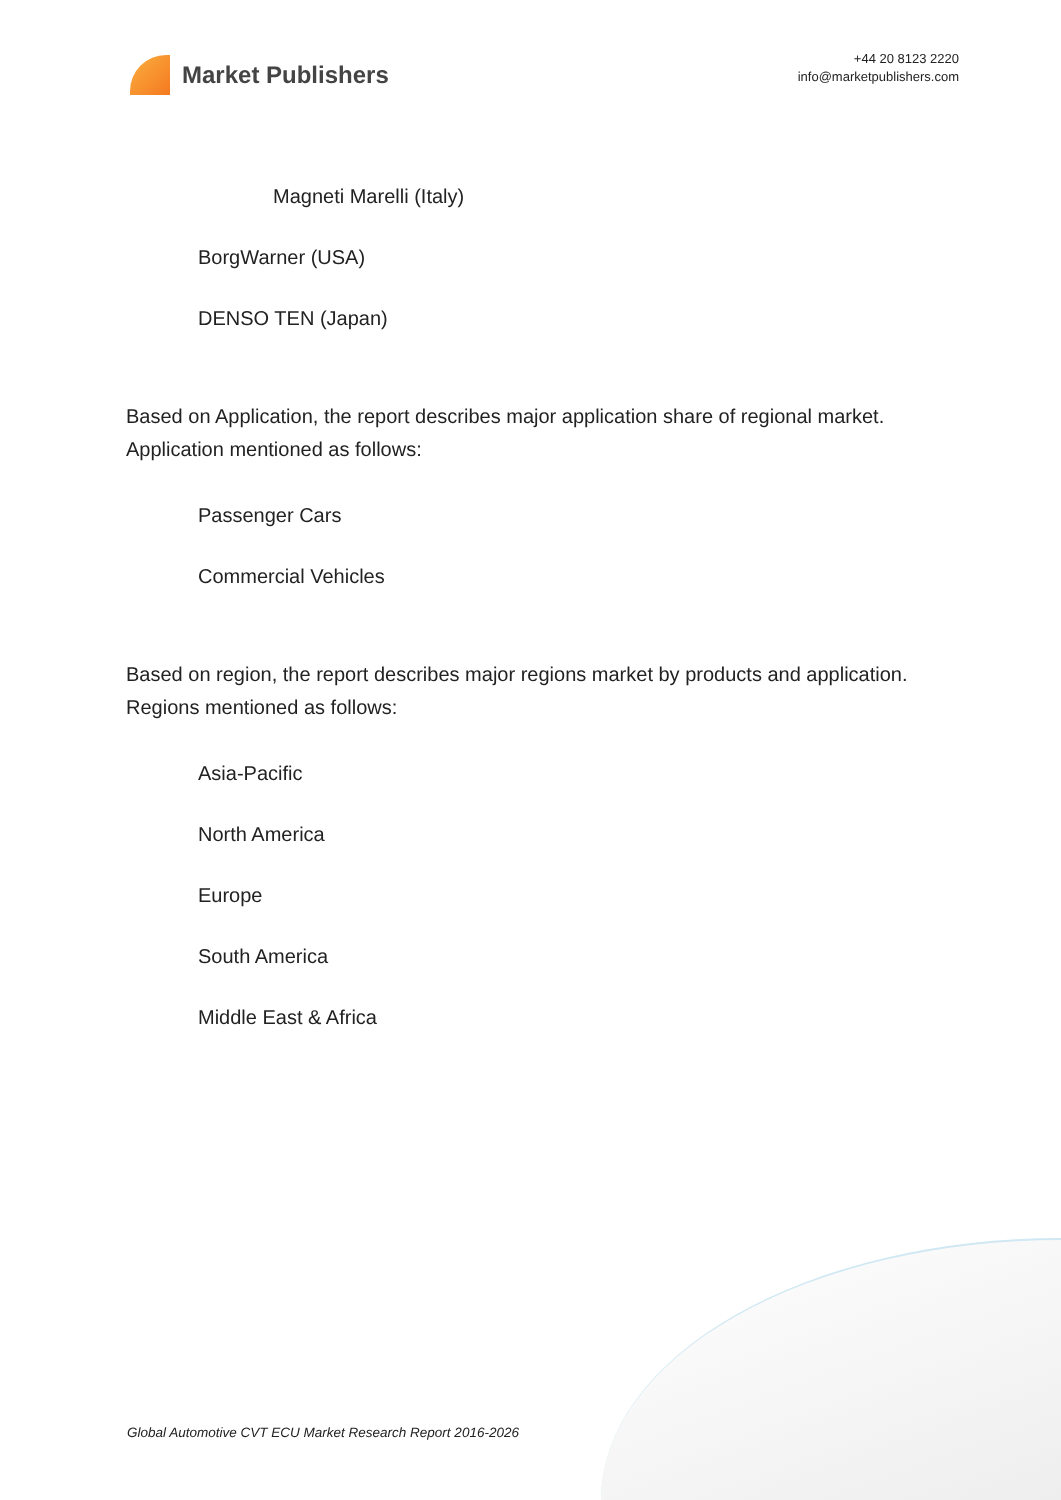Market Publishers
+44 20 8123 2220
info@marketpublishers.com
Magneti Marelli (Italy)
BorgWarner (USA)
DENSO TEN (Japan)
Based on Application, the report describes major application share of regional market. Application mentioned as follows:
Passenger Cars
Commercial Vehicles
Based on region, the report describes major regions market by products and application. Regions mentioned as follows:
Asia-Pacific
North America
Europe
South America
Middle East & Africa
Global Automotive CVT ECU Market Research Report 2016-2026